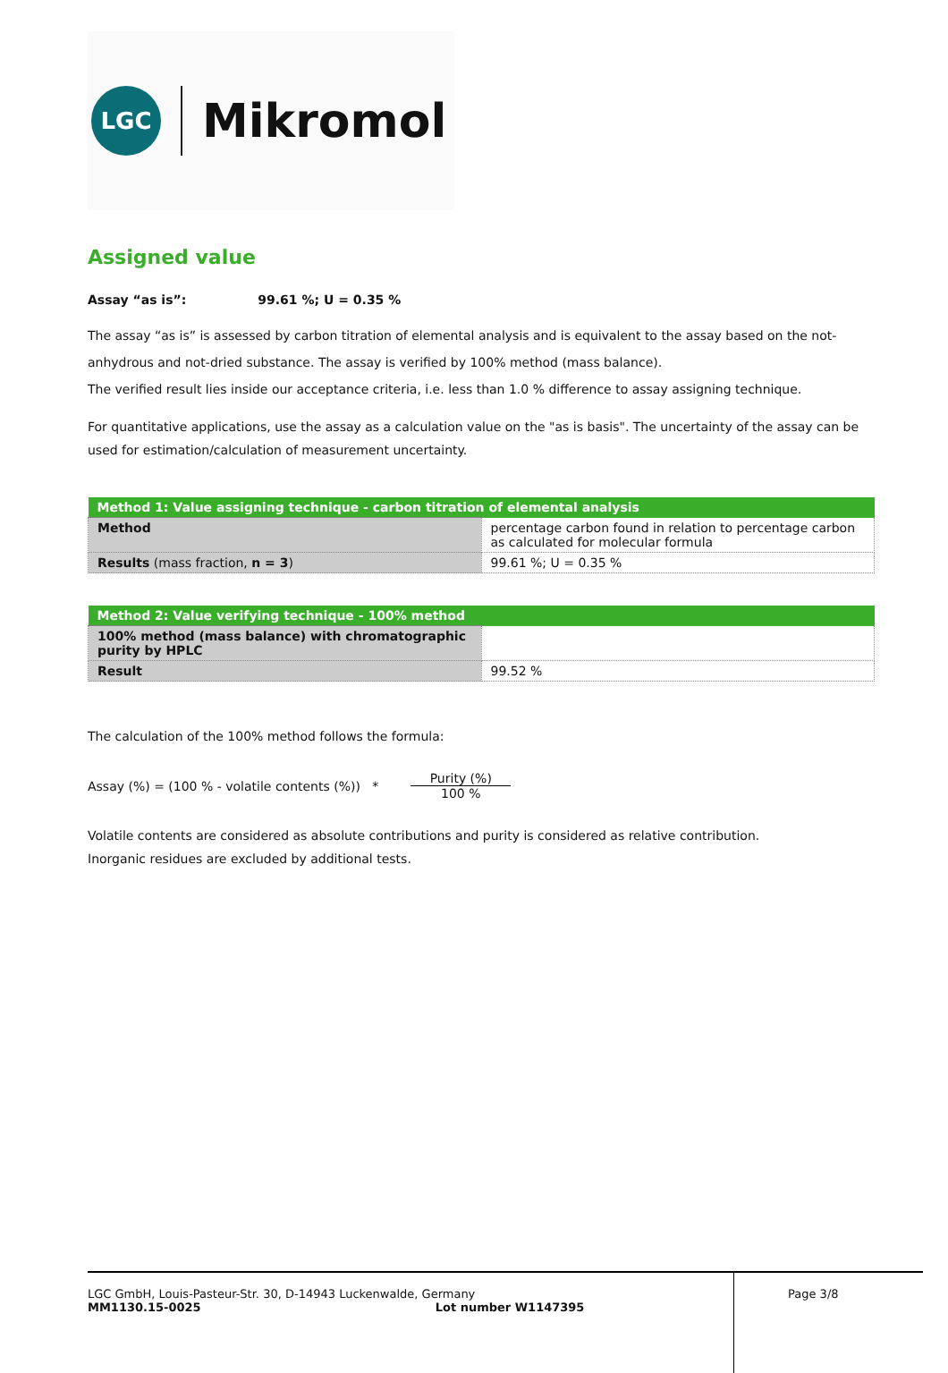LGC
Mikromol
Assigned value
Assay “as is”: 99.61 %; U = 0.35 %
The assay “as is” is assessed by carbon titration of elemental analysis and is equivalent to the assay based on the not-anhydrous and not-dried substance. The assay is verified by 100% method (mass balance).
The verified result lies inside our acceptance criteria, i.e. less than 1.0 % difference to assay assigning technique.
For quantitative applications, use the assay as a calculation value on the "as is basis". The uncertainty of the assay can be used for estimation/calculation of measurement uncertainty.
| Method 1: Value assigning technique - carbon titration of elemental analysis | |
| --- | --- |
| Method | percentage carbon found in relation to percentage carbon as calculated for molecular formula |
| Results (mass fraction, n = 3 ) | 99.61 %; U = 0.35 % |
| Method 2: Value verifying technique - 100% method | |
| --- | --- |
| 100% method (mass balance) with chromatographic purity by HPLC | |
| Result | 99.52 % |
The calculation of the 100% method follows the formula:
Assay (%) = (100 % - volatile contents (%)) * Purity (%) 100 %
Volatile contents are considered as absolute contributions and purity is considered as relative contribution.
Inorganic residues are excluded by additional tests.
LGC GmbH, Louis-Pasteur-Str. 30, D-14943 Luckenwalde, Germany
MM1130.15-0025 Lot number W1147395
Page 3/8